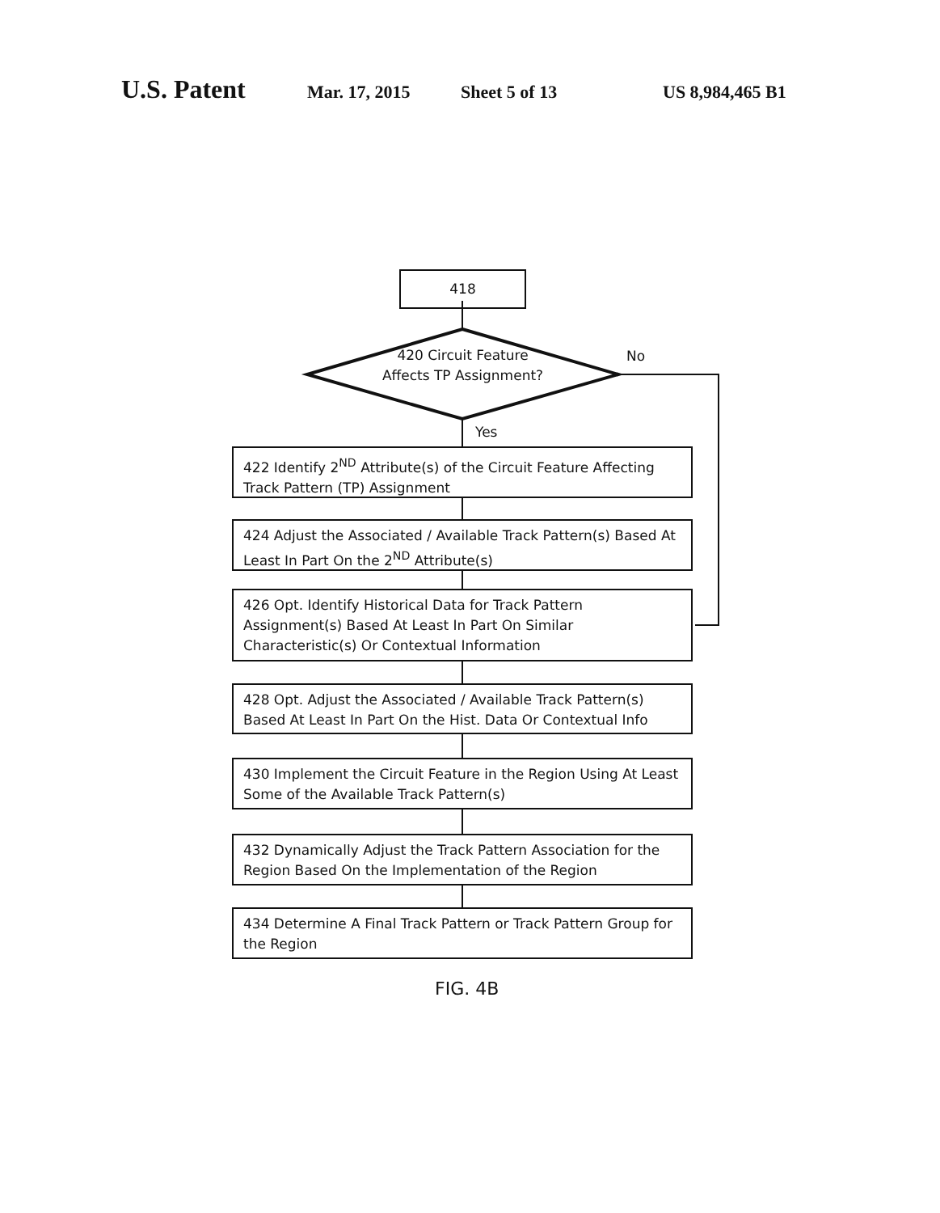U.S. Patent Mar. 17, 2015 Sheet 5 of 13 US 8,984,465 B1
418
420 Circuit Feature Affects TP Assignment?
No
Yes
422 Identify 2<sup>ND</sup> Attribute(s) of the Circuit Feature Affecting Track Pattern (TP) Assignment
424 Adjust the Associated / Available Track Pattern(s) Based At Least In Part On the 2<sup>ND</sup> Attribute(s)
426 Opt. Identify Historical Data for Track Pattern Assignment(s) Based At Least In Part On Similar Characteristic(s) Or Contextual Information
428 Opt. Adjust the Associated / Available Track Pattern(s) Based At Least In Part On the Hist. Data Or Contextual Info
430 Implement the Circuit Feature in the Region Using At Least Some of the Available Track Pattern(s)
432 Dynamically Adjust the Track Pattern Association for the Region Based On the Implementation of the Region
434 Determine A Final Track Pattern or Track Pattern Group for the Region
FIG. 4B